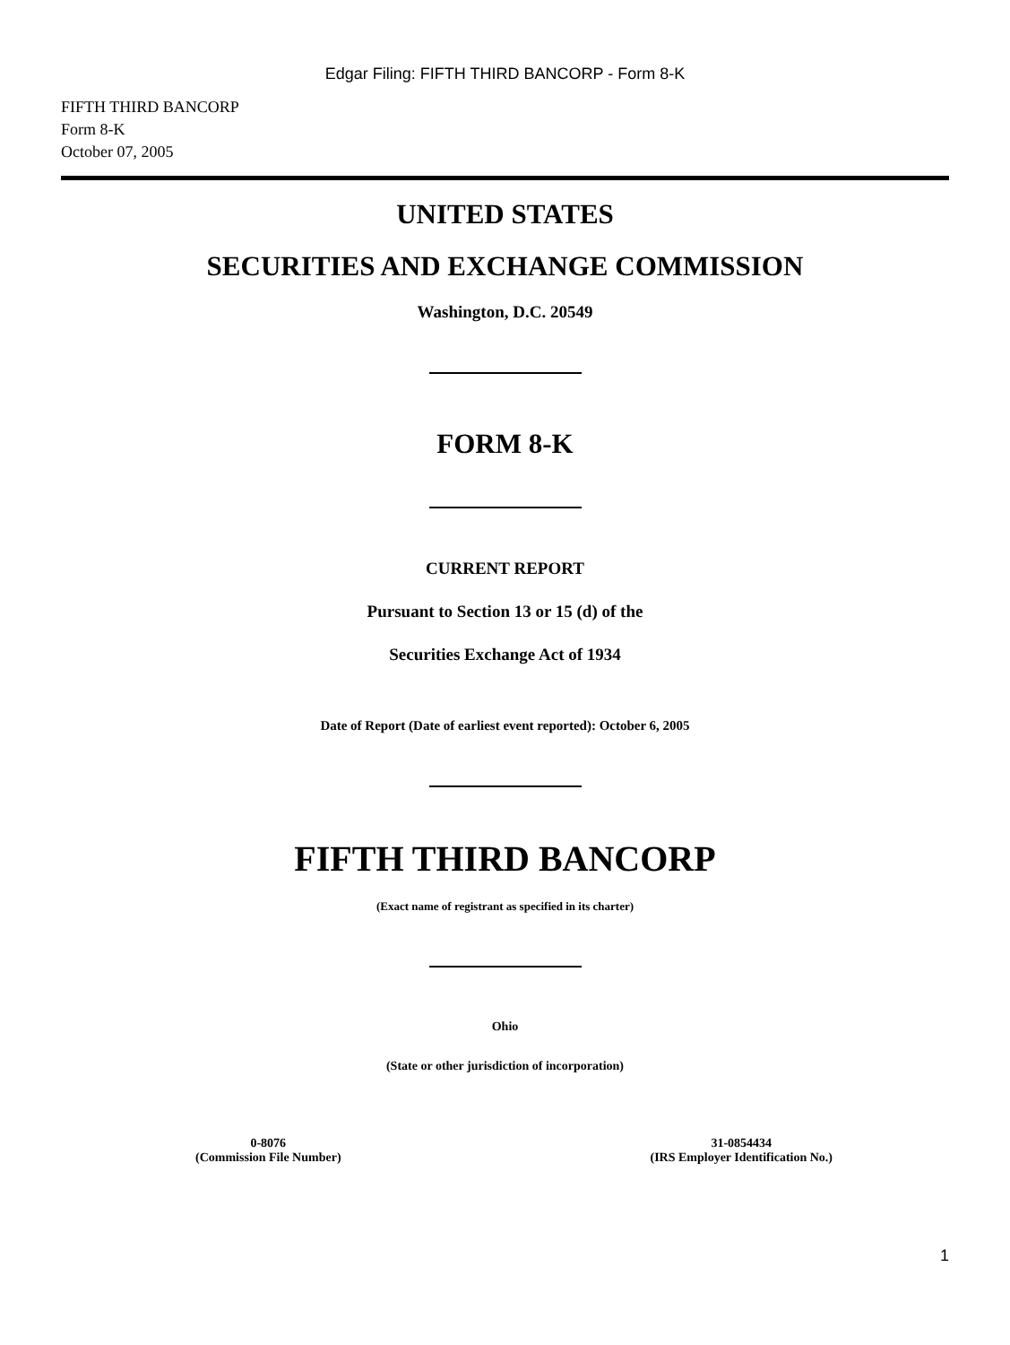Edgar Filing: FIFTH THIRD BANCORP - Form 8-K
FIFTH THIRD BANCORP
Form 8-K
October 07, 2005
UNITED STATES
SECURITIES AND EXCHANGE COMMISSION
Washington, D.C. 20549
FORM 8-K
CURRENT REPORT
Pursuant to Section 13 or 15 (d) of the
Securities Exchange Act of 1934
Date of Report (Date of earliest event reported): October 6, 2005
FIFTH THIRD BANCORP
(Exact name of registrant as specified in its charter)
Ohio
(State or other jurisdiction of incorporation)
0-8076
(Commission File Number)
31-0854434
(IRS Employer Identification No.)
1